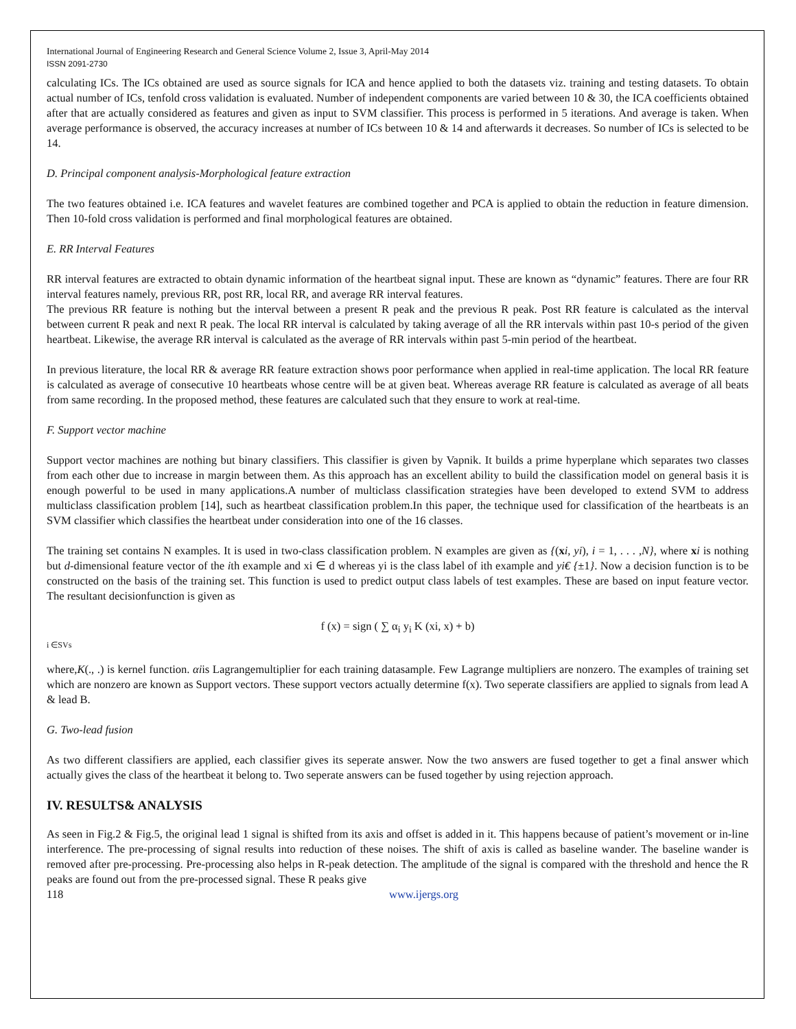International Journal of Engineering Research and General Science Volume 2, Issue 3, April-May 2014
ISSN 2091-2730
calculating ICs. The ICs obtained are used as source signals for ICA and hence applied to both the datasets viz. training and testing datasets. To obtain actual number of ICs, tenfold cross validation is evaluated. Number of independent components are varied between 10 & 30, the ICA coefficients obtained after that are actually considered as features and given as input to SVM classifier. This process is performed in 5 iterations. And average is taken. When average performance is observed, the accuracy increases at number of ICs between 10 & 14 and afterwards it decreases. So number of ICs is selected to be 14.
D. Principal component analysis-Morphological feature extraction
The two features obtained i.e. ICA features and wavelet features are combined together and PCA is applied to obtain the reduction in feature dimension. Then 10-fold cross validation is performed and final morphological features are obtained.
E. RR Interval Features
RR interval features are extracted to obtain dynamic information of the heartbeat signal input. These are known as “dynamic” features. There are four RR interval features namely, previous RR, post RR, local RR, and average RR interval features.
The previous RR feature is nothing but the interval between a present R peak and the previous R peak. Post RR feature is calculated as the interval between current R peak and next R peak. The local RR interval is calculated by taking average of all the RR intervals within past 10-s period of the given heartbeat. Likewise, the average RR interval is calculated as the average of RR intervals within past 5-min period of the heartbeat.
In previous literature, the local RR & average RR feature extraction shows poor performance when applied in real-time application. The local RR feature is calculated as average of consecutive 10 heartbeats whose centre will be at given beat. Whereas average RR feature is calculated as average of all beats from same recording. In the proposed method, these features are calculated such that they ensure to work at real-time.
F. Support vector machine
Support vector machines are nothing but binary classifiers. This classifier is given by Vapnik. It builds a prime hyperplane which separates two classes from each other due to increase in margin between them. As this approach has an excellent ability to build the classification model on general basis it is enough powerful to be used in many applications.A number of multiclass classification strategies have been developed to extend SVM to address multiclass classification problem [14], such as heartbeat classification problem.In this paper, the technique used for classification of the heartbeats is an SVM classifier which classifies the heartbeat under consideration into one of the 16 classes.
The training set contains N examples. It is used in two-class classification problem. N examples are given as {(xi, yi), i = 1, . . . ,N}, where xi is nothing but d-dimensional feature vector of the ith example and xi ∈ d whereas yi is the class label of ith example and yi€ {±1}. Now a decision function is to be constructed on the basis of the training set. This function is used to predict output class labels of test examples. These are based on input feature vector. The resultant decisionfunction is given as
f (x) = sign ( ∑ α<sub>i</sub> y<sub>i</sub> K (xi, x) + b)
i ∈SVs
where,K(., .) is kernel function. αiis Lagrangemultiplier for each training datasample. Few Lagrange multipliers are nonzero. The examples of training set which are nonzero are known as Support vectors. These support vectors actually determine f(x). Two seperate classifiers are applied to signals from lead A & lead B.
G. Two-lead fusion
As two different classifiers are applied, each classifier gives its seperate answer. Now the two answers are fused together to get a final answer which actually gives the class of the heartbeat it belong to. Two seperate answers can be fused together by using rejection approach.
IV. RESULTS& ANALYSIS
As seen in Fig.2 & Fig.5, the original lead 1 signal is shifted from its axis and offset is added in it. This happens because of patient’s movement or in-line interference. The pre-processing of signal results into reduction of these noises. The shift of axis is called as baseline wander. The baseline wander is removed after pre-processing. Pre-processing also helps in R-peak detection. The amplitude of the signal is compared with the threshold and hence the R peaks are found out from the pre-processed signal. These R peaks give
118 www.ijergs.org